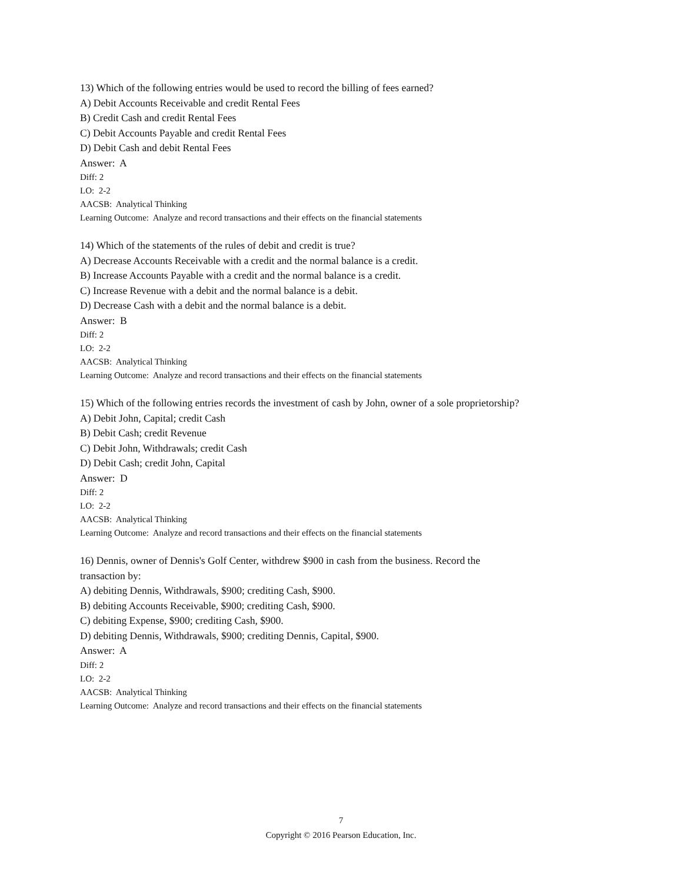13) Which of the following entries would be used to record the billing of fees earned?
A) Debit Accounts Receivable and credit Rental Fees
B) Credit Cash and credit Rental Fees
C) Debit Accounts Payable and credit Rental Fees
D) Debit Cash and debit Rental Fees
Answer: A
Diff: 2
LO: 2-2
AACSB: Analytical Thinking
Learning Outcome: Analyze and record transactions and their effects on the financial statements
14) Which of the statements of the rules of debit and credit is true?
A) Decrease Accounts Receivable with a credit and the normal balance is a credit.
B) Increase Accounts Payable with a credit and the normal balance is a credit.
C) Increase Revenue with a debit and the normal balance is a debit.
D) Decrease Cash with a debit and the normal balance is a debit.
Answer: B
Diff: 2
LO: 2-2
AACSB: Analytical Thinking
Learning Outcome: Analyze and record transactions and their effects on the financial statements
15) Which of the following entries records the investment of cash by John, owner of a sole proprietorship?
A) Debit John, Capital; credit Cash
B) Debit Cash; credit Revenue
C) Debit John, Withdrawals; credit Cash
D) Debit Cash; credit John, Capital
Answer: D
Diff: 2
LO: 2-2
AACSB: Analytical Thinking
Learning Outcome: Analyze and record transactions and their effects on the financial statements
16) Dennis, owner of Dennis's Golf Center, withdrew $900 in cash from the business. Record the
transaction by:
A) debiting Dennis, Withdrawals, $900; crediting Cash, $900.
B) debiting Accounts Receivable, $900; crediting Cash, $900.
C) debiting Expense, $900; crediting Cash, $900.
D) debiting Dennis, Withdrawals, $900; crediting Dennis, Capital, $900.
Answer: A
Diff: 2
LO: 2-2
AACSB: Analytical Thinking
Learning Outcome: Analyze and record transactions and their effects on the financial statements
7
Copyright © 2016 Pearson Education, Inc.